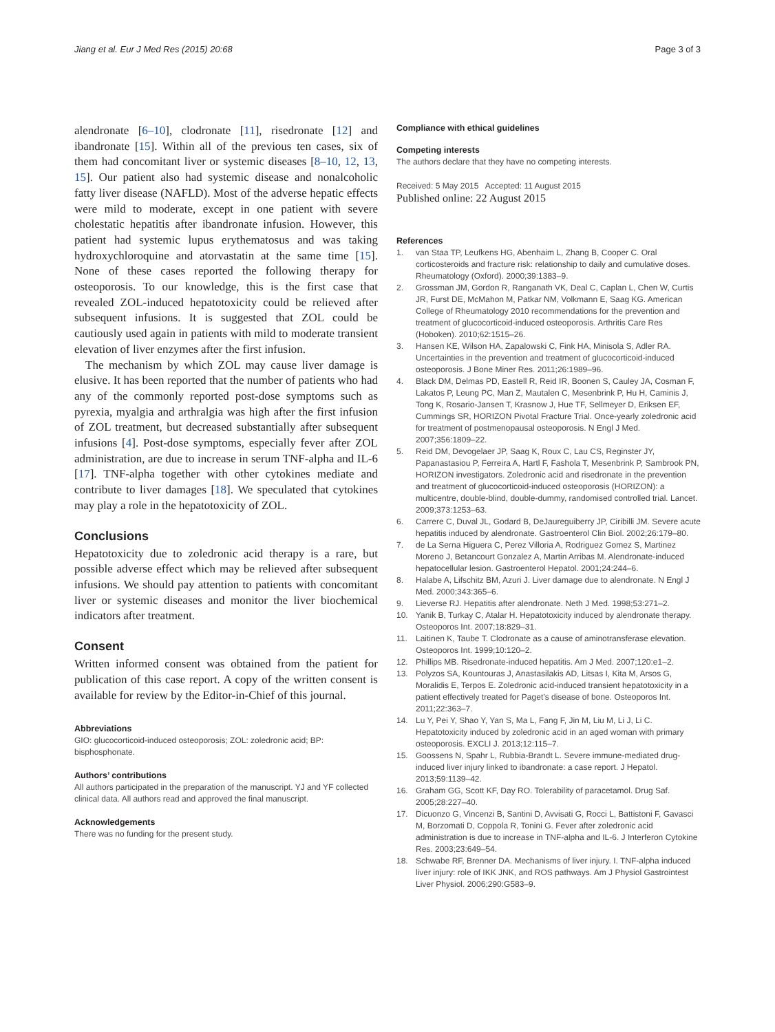Jiang et al. Eur J Med Res (2015) 20:68 Page 3 of 3
alendronate [6–10], clodronate [11], risedronate [12] and ibandronate [15]. Within all of the previous ten cases, six of them had concomitant liver or systemic diseases [8–10, 12, 13, 15]. Our patient also had systemic disease and nonalcoholic fatty liver disease (NAFLD). Most of the adverse hepatic effects were mild to moderate, except in one patient with severe cholestatic hepatitis after ibandronate infusion. However, this patient had systemic lupus erythematosus and was taking hydroxychloroquine and atorvastatin at the same time [15]. None of these cases reported the following therapy for osteoporosis. To our knowledge, this is the first case that revealed ZOL-induced hepatotoxicity could be relieved after subsequent infusions. It is suggested that ZOL could be cautiously used again in patients with mild to moderate transient elevation of liver enzymes after the first infusion.
The mechanism by which ZOL may cause liver damage is elusive. It has been reported that the number of patients who had any of the commonly reported post-dose symptoms such as pyrexia, myalgia and arthralgia was high after the first infusion of ZOL treatment, but decreased substantially after subsequent infusions [4]. Post-dose symptoms, especially fever after ZOL administration, are due to increase in serum TNF-alpha and IL-6 [17]. TNF-alpha together with other cytokines mediate and contribute to liver damages [18]. We speculated that cytokines may play a role in the hepatotoxicity of ZOL.
Conclusions
Hepatotoxicity due to zoledronic acid therapy is a rare, but possible adverse effect which may be relieved after subsequent infusions. We should pay attention to patients with concomitant liver or systemic diseases and monitor the liver biochemical indicators after treatment.
Consent
Written informed consent was obtained from the patient for publication of this case report. A copy of the written consent is available for review by the Editor-in-Chief of this journal.
Abbreviations
GIO: glucocorticoid-induced osteoporosis; ZOL: zoledronic acid; BP: bisphosphonate.
Authors’ contributions
All authors participated in the preparation of the manuscript. YJ and YF collected clinical data. All authors read and approved the final manuscript.
Acknowledgements
There was no funding for the present study.
Compliance with ethical guidelines
Competing interests
The authors declare that they have no competing interests.
Received: 5 May 2015 Accepted: 11 August 2015
Published online: 22 August 2015
References
1. van Staa TP, Leufkens HG, Abenhaim L, Zhang B, Cooper C. Oral corticosteroids and fracture risk: relationship to daily and cumulative doses. Rheumatology (Oxford). 2000;39:1383–9.
2. Grossman JM, Gordon R, Ranganath VK, Deal C, Caplan L, Chen W, Curtis JR, Furst DE, McMahon M, Patkar NM, Volkmann E, Saag KG. American College of Rheumatology 2010 recommendations for the prevention and treatment of glucocorticoid-induced osteoporosis. Arthritis Care Res (Hoboken). 2010;62:1515–26.
3. Hansen KE, Wilson HA, Zapalowski C, Fink HA, Minisola S, Adler RA. Uncertainties in the prevention and treatment of glucocorticoid-induced osteoporosis. J Bone Miner Res. 2011;26:1989–96.
4. Black DM, Delmas PD, Eastell R, Reid IR, Boonen S, Cauley JA, Cosman F, Lakatos P, Leung PC, Man Z, Mautalen C, Mesenbrink P, Hu H, Caminis J, Tong K, Rosario-Jansen T, Krasnow J, Hue TF, Sellmeyer D, Eriksen EF, Cummings SR, HORIZON Pivotal Fracture Trial. Once-yearly zoledronic acid for treatment of postmenopausal osteoporosis. N Engl J Med. 2007;356:1809–22.
5. Reid DM, Devogelaer JP, Saag K, Roux C, Lau CS, Reginster JY, Papanastasiou P, Ferreira A, Hartl F, Fashola T, Mesenbrink P, Sambrook PN, HORIZON investigators. Zoledronic acid and risedronate in the prevention and treatment of glucocorticoid-induced osteoporosis (HORIZON): a multicentre, double-blind, double-dummy, randomised controlled trial. Lancet. 2009;373:1253–63.
6. Carrere C, Duval JL, Godard B, DeJaureguiberry JP, Ciribilli JM. Severe acute hepatitis induced by alendronate. Gastroenterol Clin Biol. 2002;26:179–80.
7. de La Serna Higuera C, Perez Villoria A, Rodriguez Gomez S, Martinez Moreno J, Betancourt Gonzalez A, Martin Arribas M. Alendronate-induced hepatocellular lesion. Gastroenterol Hepatol. 2001;24:244–6.
8. Halabe A, Lifschitz BM, Azuri J. Liver damage due to alendronate. N Engl J Med. 2000;343:365–6.
9. Lieverse RJ. Hepatitis after alendronate. Neth J Med. 1998;53:271–2.
10. Yanik B, Turkay C, Atalar H. Hepatotoxicity induced by alendronate therapy. Osteoporos Int. 2007;18:829–31.
11. Laitinen K, Taube T. Clodronate as a cause of aminotransferase elevation. Osteoporos Int. 1999;10:120–2.
12. Phillips MB. Risedronate-induced hepatitis. Am J Med. 2007;120:e1–2.
13. Polyzos SA, Kountouras J, Anastasilakis AD, Litsas I, Kita M, Arsos G, Moralidis E, Terpos E. Zoledronic acid-induced transient hepatotoxicity in a patient effectively treated for Paget’s disease of bone. Osteoporos Int. 2011;22:363–7.
14. Lu Y, Pei Y, Shao Y, Yan S, Ma L, Fang F, Jin M, Liu M, Li J, Li C. Hepatotoxicity induced by zoledronic acid in an aged woman with primary osteoporosis. EXCLI J. 2013;12:115–7.
15. Goossens N, Spahr L, Rubbia-Brandt L. Severe immune-mediated drug-induced liver injury linked to ibandronate: a case report. J Hepatol. 2013;59:1139–42.
16. Graham GG, Scott KF, Day RO. Tolerability of paracetamol. Drug Saf. 2005;28:227–40.
17. Dicuonzo G, Vincenzi B, Santini D, Avvisati G, Rocci L, Battistoni F, Gavasci M, Borzomati D, Coppola R, Tonini G. Fever after zoledronic acid administration is due to increase in TNF-alpha and IL-6. J Interferon Cytokine Res. 2003;23:649–54.
18. Schwabe RF, Brenner DA. Mechanisms of liver injury. I. TNF-alpha induced liver injury: role of IKK JNK, and ROS pathways. Am J Physiol Gastrointest Liver Physiol. 2006;290:G583–9.